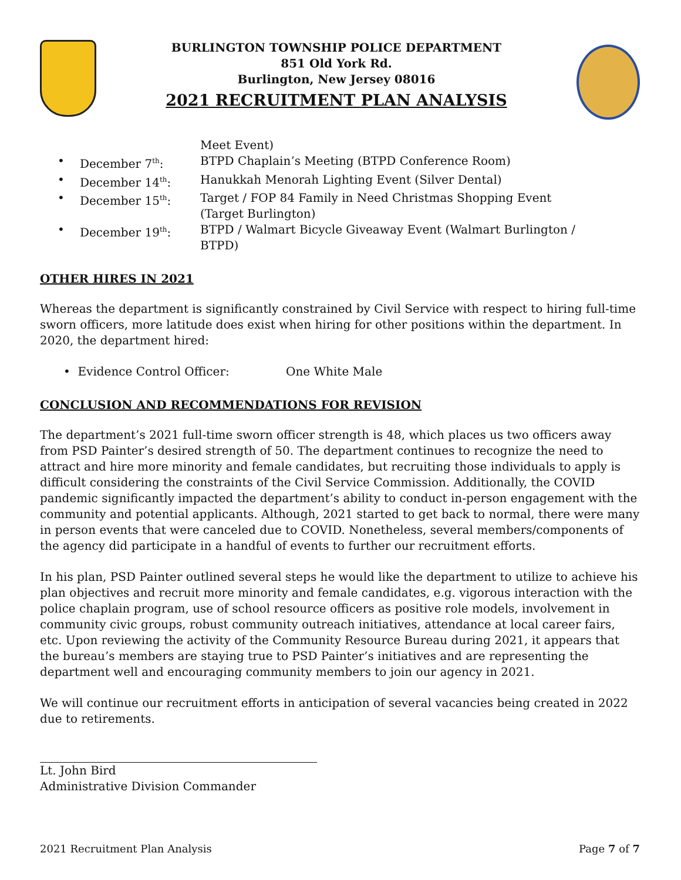BURLINGTON TOWNSHIP POLICE DEPARTMENT
851 Old York Rd.
Burlington, New Jersey 08016
2021 RECRUITMENT PLAN ANALYSIS
| | | Meet Event) |
| • | December 7<sup>th</sup>: | BTPD Chaplain’s Meeting (BTPD Conference Room) |
| • | December 14<sup>th</sup>: | Hanukkah Menorah Lighting Event (Silver Dental) |
| • | December 15<sup>th</sup>: | Target / FOP 84 Family in Need Christmas Shopping Event (Target Burlington) |
| • | December 19<sup>th</sup>: | BTPD / Walmart Bicycle Giveaway Event (Walmart Burlington / BTPD) |
OTHER HIRES IN 2021
Whereas the department is significantly constrained by Civil Service with respect to hiring full-time sworn officers, more latitude does exist when hiring for other positions within the department. In 2020, the department hired:
• Evidence Control Officer: One White Male
CONCLUSION AND RECOMMENDATIONS FOR REVISION
The department’s 2021 full-time sworn officer strength is 48, which places us two officers away from PSD Painter’s desired strength of 50. The department continues to recognize the need to attract and hire more minority and female candidates, but recruiting those individuals to apply is difficult considering the constraints of the Civil Service Commission. Additionally, the COVID pandemic significantly impacted the department’s ability to conduct in-person engagement with the community and potential applicants. Although, 2021 started to get back to normal, there were many in person events that were canceled due to COVID. Nonetheless, several members/components of the agency did participate in a handful of events to further our recruitment efforts.
In his plan, PSD Painter outlined several steps he would like the department to utilize to achieve his plan objectives and recruit more minority and female candidates, e.g. vigorous interaction with the police chaplain program, use of school resource officers as positive role models, involvement in community civic groups, robust community outreach initiatives, attendance at local career fairs, etc. Upon reviewing the activity of the Community Resource Bureau during 2021, it appears that the bureau’s members are staying true to PSD Painter’s initiatives and are representing the department well and encouraging community members to join our agency in 2021.
We will continue our recruitment efforts in anticipation of several vacancies being created in 2022 due to retirements.
Lt. John Bird
Administrative Division Commander
2021 Recruitment Plan Analysis Page 7 of 7